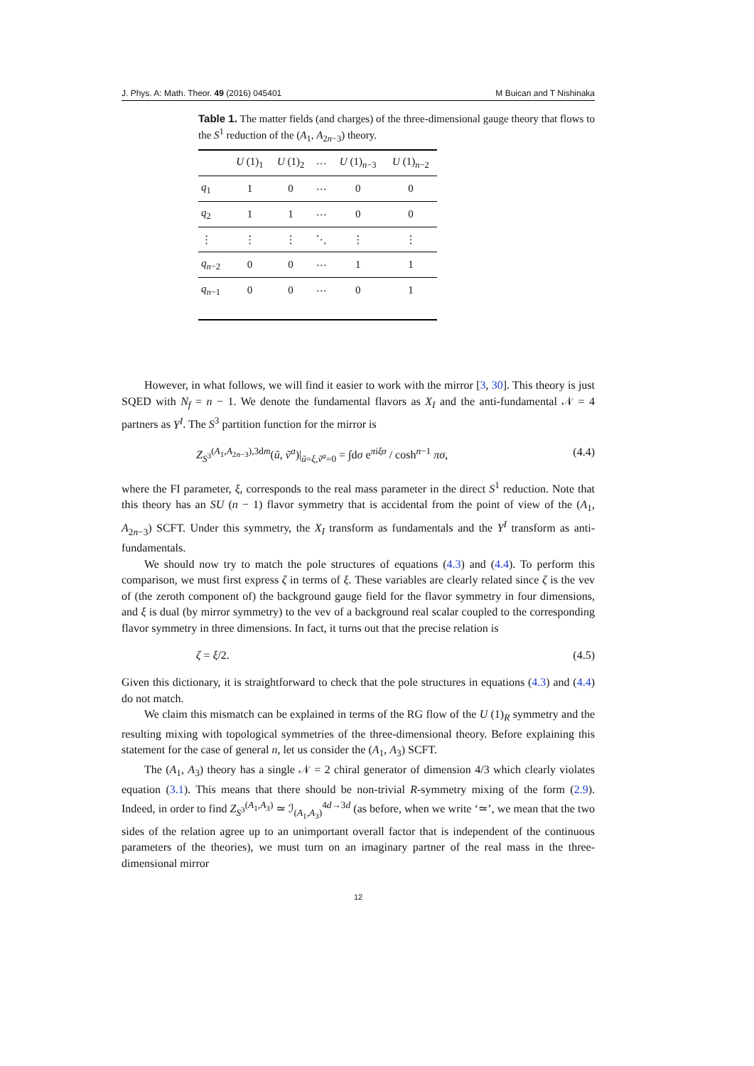J. Phys. A: Math. Theor. 49 (2016) 045401 M Buican and T Nishinaka
Table 1. The matter fields (and charges) of the three-dimensional gauge theory that flows to the S<sup>1</sup> reduction of the (A<sub>1</sub>, A<sub>2n−3</sub>) theory.
| | U (1)<sub>1</sub> | U (1)<sub>2</sub> | ⋯ | U (1)<sub>n−3</sub> | U (1)<sub>n−2</sub> |
| --- | --- | --- | --- | --- | --- |
| q<sub>1</sub> | 1 | 0 | ⋯ | 0 | 0 |
| q<sub>2</sub> | 1 | 1 | ⋯ | 0 | 0 |
| ⋮ | ⋮ | ⋮ | ⋱ | ⋮ | ⋮ |
| q<sub>n−2</sub> | 0 | 0 | ⋯ | 1 | 1 |
| q<sub>n−1</sub> | 0 | 0 | ⋯ | 0 | 1 |
However, in what follows, we will find it easier to work with the mirror [3, 30]. This theory is just SQED with N<sub>f</sub> = n − 1. We denote the fundamental flavors as X<sub>I</sub> and the anti-fundamental 𝒩 = 4 partners as Y<sup>I</sup>. The S<sup>3</sup> partition function for the mirror is
Z<sub>S<sup>3</sup></sub><sup>(A<sub>1</sub>,A<sub>2n−3</sub>),3dm</sup>(ũ, ṽ<sup>a</sup>)|<sub>ũ=ξ,ṽ<sup>a</sup>=0</sub> = ∫dσ e<sup>πiξσ</sup> / cosh<sup>n−1</sup> πσ, (4.4)
where the FI parameter, ξ, corresponds to the real mass parameter in the direct S<sup>1</sup> reduction. Note that this theory has an SU (n − 1) flavor symmetry that is accidental from the point of view of the (A<sub>1</sub>, A<sub>2n−3</sub>) SCFT. Under this symmetry, the X<sub>I</sub> transform as fundamentals and the Y<sup>I</sup> transform as anti-fundamentals.
We should now try to match the pole structures of equations (4.3) and (4.4). To perform this comparison, we must first express ζ in terms of ξ. These variables are clearly related since ζ is the vev of (the zeroth component of) the background gauge field for the flavor symmetry in four dimensions, and ξ is dual (by mirror symmetry) to the vev of a background real scalar coupled to the corresponding flavor symmetry in three dimensions. In fact, it turns out that the precise relation is
ζ = ξ/2. (4.5)
Given this dictionary, it is straightforward to check that the pole structures in equations (4.3) and (4.4) do not match.
We claim this mismatch can be explained in terms of the RG flow of the U (1)<sub>R</sub> symmetry and the resulting mixing with topological symmetries of the three-dimensional theory. Before explaining this statement for the case of general n, let us consider the (A<sub>1</sub>, A<sub>3</sub>) SCFT.
The (A<sub>1</sub>, A<sub>3</sub>) theory has a single 𝒩 = 2 chiral generator of dimension 4/3 which clearly violates equation (3.1). This means that there should be non-trivial R-symmetry mixing of the form (2.9). Indeed, in order to find Z<sub>S<sup>3</sup></sub><sup>(A<sub>1</sub>,A<sub>3</sub>)</sup> ≃ ℐ<sub>(A<sub>1</sub>,A<sub>3</sub>)</sub><sup>4d→3d</sup> (as before, when we write ‘≃’, we mean that the two sides of the relation agree up to an unimportant overall factor that is independent of the continuous parameters of the theories), we must turn on an imaginary partner of the real mass in the three-dimensional mirror
12